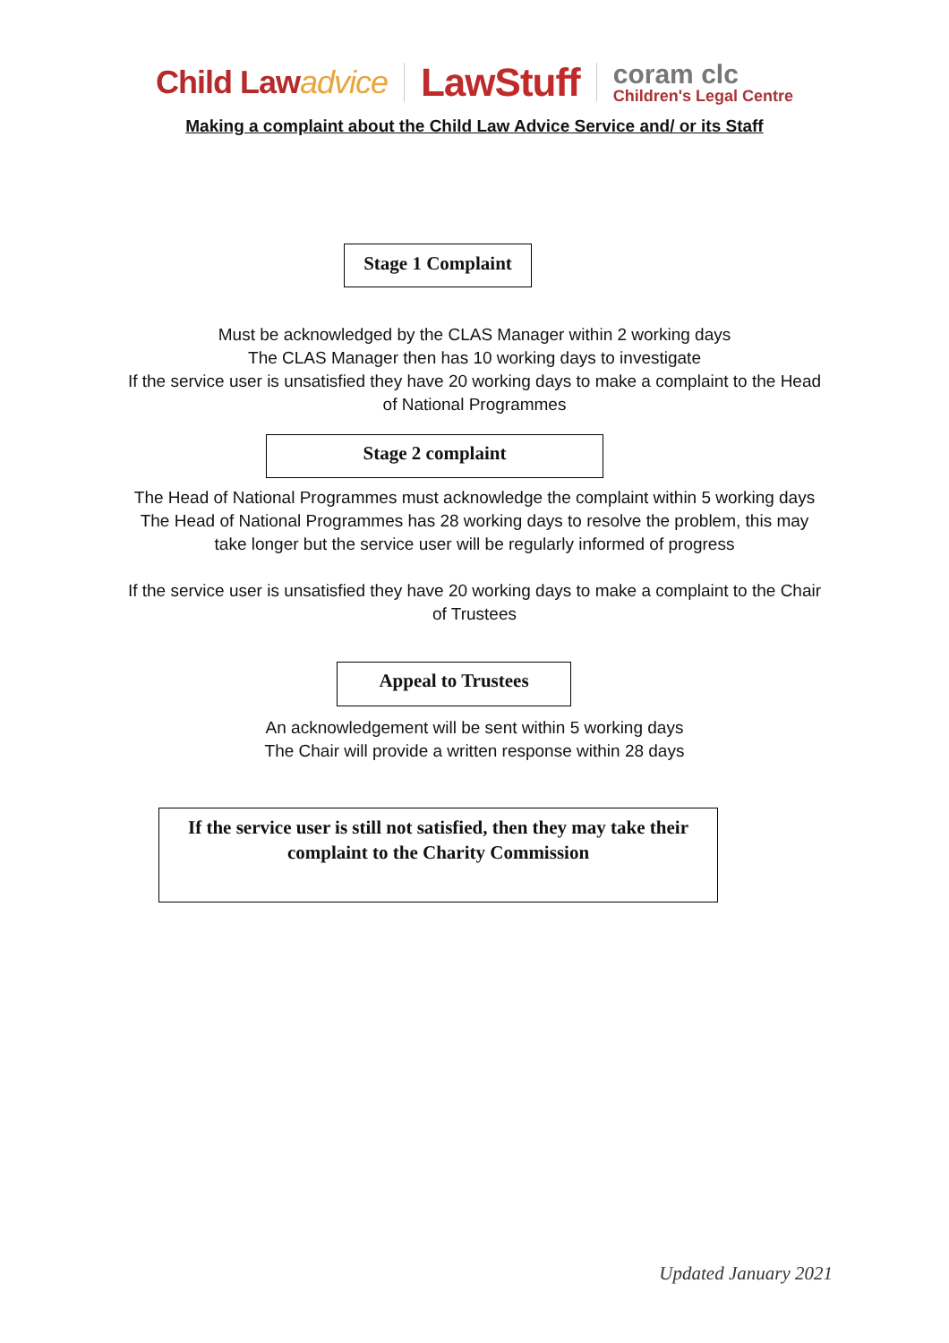Child Lawadvice
LawStuff
coram clc
Children's Legal Centre
Making a complaint about the Child Law Advice Service and/ or its Staff
Stage 1 Complaint
Must be acknowledged by the CLAS Manager within 2 working days
The CLAS Manager then has 10 working days to investigate
If the service user is unsatisfied they have 20 working days to make a complaint to the Head
of National Programmes
Stage 2 complaint
The Head of National Programmes must acknowledge the complaint within 5 working days
The Head of National Programmes has 28 working days to resolve the problem, this may
take longer but the service user will be regularly informed of progress
If the service user is unsatisfied they have 20 working days to make a complaint to the Chair
of Trustees
Appeal to Trustees
An acknowledgement will be sent within 5 working days
The Chair will provide a written response within 28 days
If the service user is still not satisfied, then they may take their
complaint to the Charity Commission
Updated January 2021